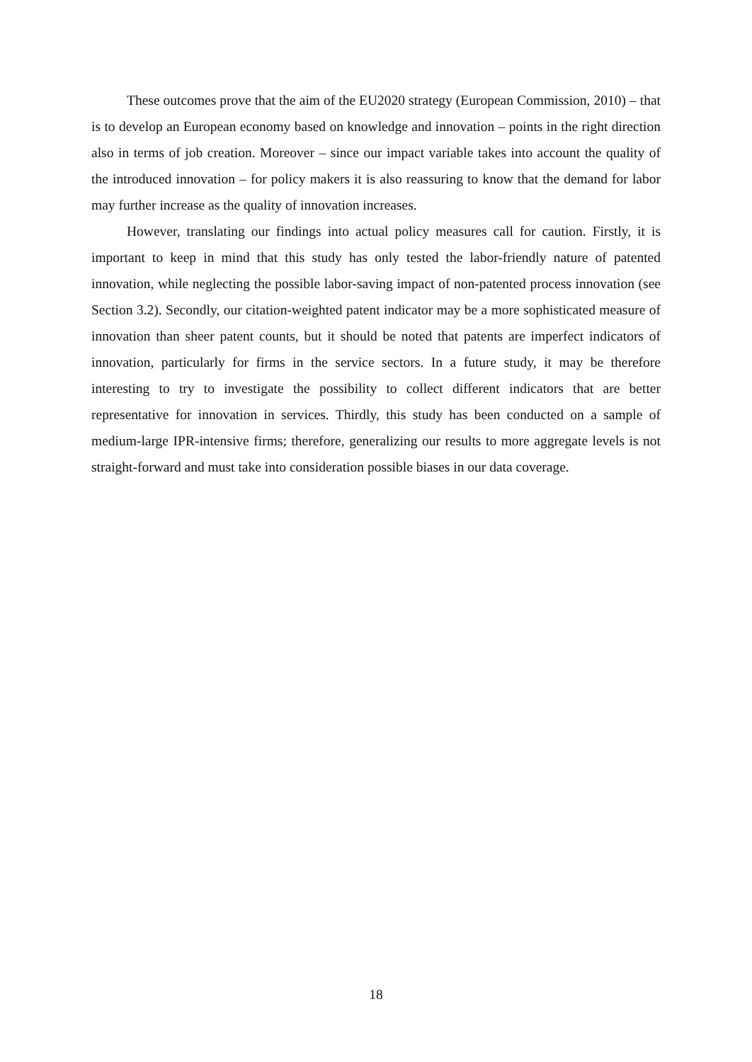These outcomes prove that the aim of the EU2020 strategy (European Commission, 2010) – that is to develop an European economy based on knowledge and innovation – points in the right direction also in terms of job creation. Moreover – since our impact variable takes into account the quality of the introduced innovation – for policy makers it is also reassuring to know that the demand for labor may further increase as the quality of innovation increases.
However, translating our findings into actual policy measures call for caution. Firstly, it is important to keep in mind that this study has only tested the labor-friendly nature of patented innovation, while neglecting the possible labor-saving impact of non-patented process innovation (see Section 3.2). Secondly, our citation-weighted patent indicator may be a more sophisticated measure of innovation than sheer patent counts, but it should be noted that patents are imperfect indicators of innovation, particularly for firms in the service sectors. In a future study, it may be therefore interesting to try to investigate the possibility to collect different indicators that are better representative for innovation in services. Thirdly, this study has been conducted on a sample of medium-large IPR-intensive firms; therefore, generalizing our results to more aggregate levels is not straight-forward and must take into consideration possible biases in our data coverage.
18